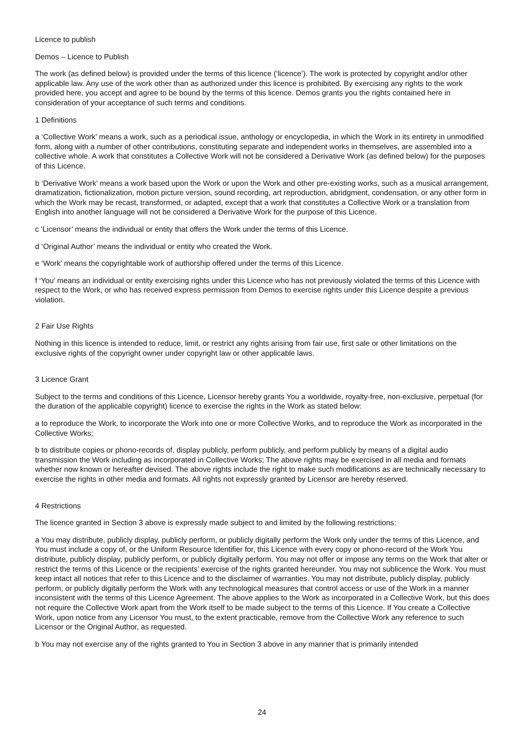Licence to publish
Demos – Licence to Publish
The work (as defined below) is provided under the terms of this licence (‘licence’). The work is protected by copyright and/or other applicable law. Any use of the work other than as authorized under this licence is prohibited. By exercising any rights to the work provided here, you accept and agree to be bound by the terms of this licence. Demos grants you the rights contained here in consideration of your acceptance of such terms and conditions.
1 Definitions
a ‘Collective Work’ means a work, such as a periodical issue, anthology or encyclopedia, in which the Work in its entirety in unmodified form, along with a number of other contributions, constituting separate and independent works in themselves, are assembled into a collective whole. A work that constitutes a Collective Work will not be considered a Derivative Work (as defined below) for the purposes of this Licence.
b ‘Derivative Work’ means a work based upon the Work or upon the Work and other pre-existing works, such as a musical arrangement, dramatization, fictionalization, motion picture version, sound recording, art reproduction, abridgment, condensation, or any other form in which the Work may be recast, transformed, or adapted, except that a work that constitutes a Collective Work or a translation from English into another language will not be considered a Derivative Work for the purpose of this Licence.
c ‘Licensor’ means the individual or entity that offers the Work under the terms of this Licence.
d ‘Original Author’ means the individual or entity who created the Work.
e ‘Work’ means the copyrightable work of authorship offered under the terms of this Licence.
f ‘You’ means an individual or entity exercising rights under this Licence who has not previously violated the terms of this Licence with respect to the Work, or who has received express permission from Demos to exercise rights under this Licence despite a previous violation.
2 Fair Use Rights
Nothing in this licence is intended to reduce, limit, or restrict any rights arising from fair use, first sale or other limitations on the exclusive rights of the copyright owner under copyright law or other applicable laws.
3 Licence Grant
Subject to the terms and conditions of this Licence, Licensor hereby grants You a worldwide, royalty-free, non-exclusive, perpetual (for the duration of the applicable copyright) licence to exercise the rights in the Work as stated below:
a to reproduce the Work, to incorporate the Work into one or more Collective Works, and to reproduce the Work as incorporated in the Collective Works;
b to distribute copies or phono-records of, display publicly, perform publicly, and perform publicly by means of a digital audio transmission the Work including as incorporated in Collective Works; The above rights may be exercised in all media and formats whether now known or hereafter devised. The above rights include the right to make such modifications as are technically necessary to exercise the rights in other media and formats. All rights not expressly granted by Licensor are hereby reserved.
4 Restrictions
The licence granted in Section 3 above is expressly made subject to and limited by the following restrictions:
a You may distribute, publicly display, publicly perform, or publicly digitally perform the Work only under the terms of this Licence, and You must include a copy of, or the Uniform Resource Identifier for, this Licence with every copy or phono-record of the Work You distribute, publicly display, publicly perform, or publicly digitally perform. You may not offer or impose any terms on the Work that alter or restrict the terms of this Licence or the recipients’ exercise of the rights granted hereunder. You may not sublicence the Work. You must keep intact all notices that refer to this Licence and to the disclaimer of warranties. You may not distribute, publicly display, publicly perform, or publicly digitally perform the Work with any technological measures that control access or use of the Work in a manner inconsistent with the terms of this Licence Agreement. The above applies to the Work as incorporated in a Collective Work, but this does not require the Collective Work apart from the Work itself to be made subject to the terms of this Licence. If You create a Collective Work, upon notice from any Licensor You must, to the extent practicable, remove from the Collective Work any reference to such Licensor or the Original Author, as requested.
b You may not exercise any of the rights granted to You in Section 3 above in any manner that is primarily intended
24